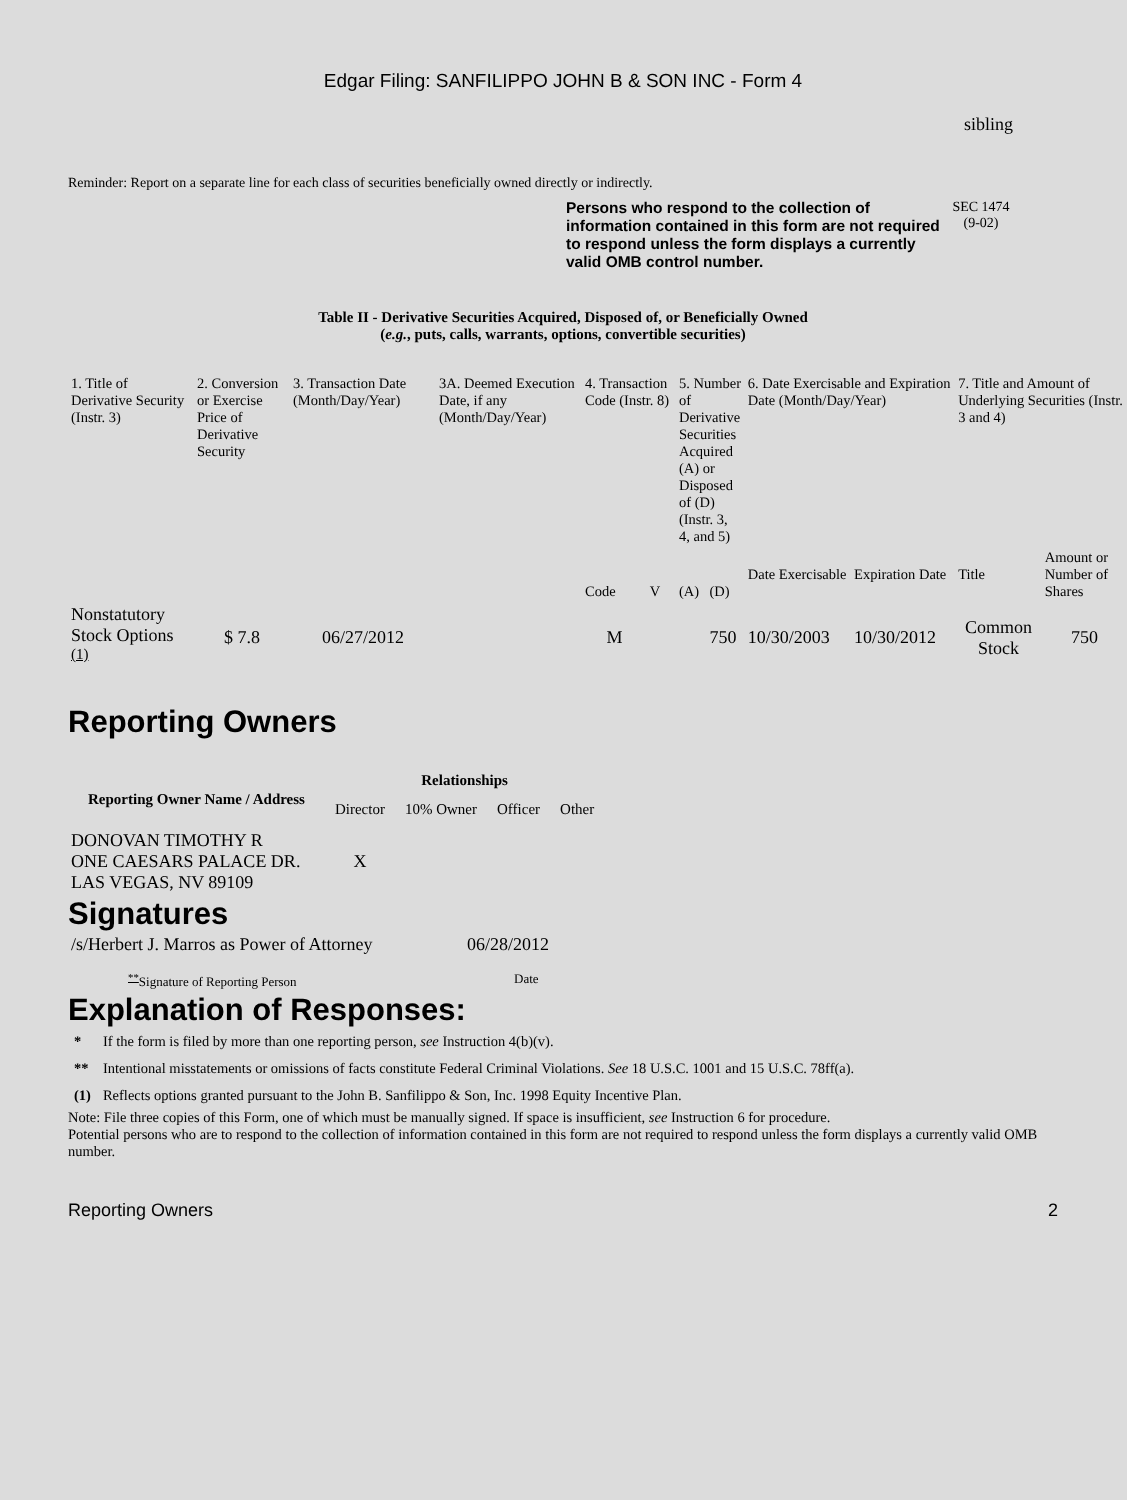Edgar Filing: SANFILIPPO JOHN B & SON INC - Form 4
sibling
Reminder: Report on a separate line for each class of securities beneficially owned directly or indirectly.
Persons who respond to the collection of information contained in this form are not required to respond unless the form displays a currently valid OMB control number.
SEC 1474
(9-02)
Table II - Derivative Securities Acquired, Disposed of, or Beneficially Owned
(e.g., puts, calls, warrants, options, convertible securities)
| 1. Title of Derivative Security (Instr. 3) | 2. Conversion or Exercise Price of Derivative Security | 3. Transaction Date (Month/Day/Year) | 3A. Deemed Execution Date, if any (Month/Day/Year) | 4. Transaction Code (Instr. 8) | | 5. Number of Derivative Securities Acquired (A) or Disposed of (D) (Instr. 3, 4, and 5) | | 6. Date Exercisable and Expiration Date (Month/Day/Year) | | 7. Title and Amount of Underlying Securities (Instr. 3 and 4) | |
| | | | | Code | V | (A) | (D) | Date Exercisable | Expiration Date | Title | Amount or Number of Shares |
| Nonstatutory Stock Options <sup>(1)</sup> | $ 7.8 | 06/27/2012 | | M | | | 750 | 10/30/2003 | 10/30/2012 | Common Stock | 750 |
Reporting Owners
| Reporting Owner Name / Address | Relationships | | | |
| --- | --- | --- | --- | --- |
| | Director | 10% Owner | Officer | Other |
| DONOVAN TIMOTHY R ONE CAESARS PALACE DR. LAS VEGAS, NV 89109 | X | | | |
Signatures
| /s/Herbert J. Marros as Power of Attorney | 06/28/2012 |
| <sup>**</sup> Signature of Reporting Person | Date |
Explanation of Responses:
| * | If the form is filed by more than one reporting person, see Instruction 4(b)(v). |
| ** | Intentional misstatements or omissions of facts constitute Federal Criminal Violations. See 18 U.S.C. 1001 and 15 U.S.C. 78ff(a). |
| (1) | Reflects options granted pursuant to the John B. Sanfilippo & Son, Inc. 1998 Equity Incentive Plan. |
Note: File three copies of this Form, one of which must be manually signed. If space is insufficient, see Instruction 6 for procedure.
Potential persons who are to respond to the collection of information contained in this form are not required to respond unless the form displays a currently valid OMB number.
Reporting Owners 2